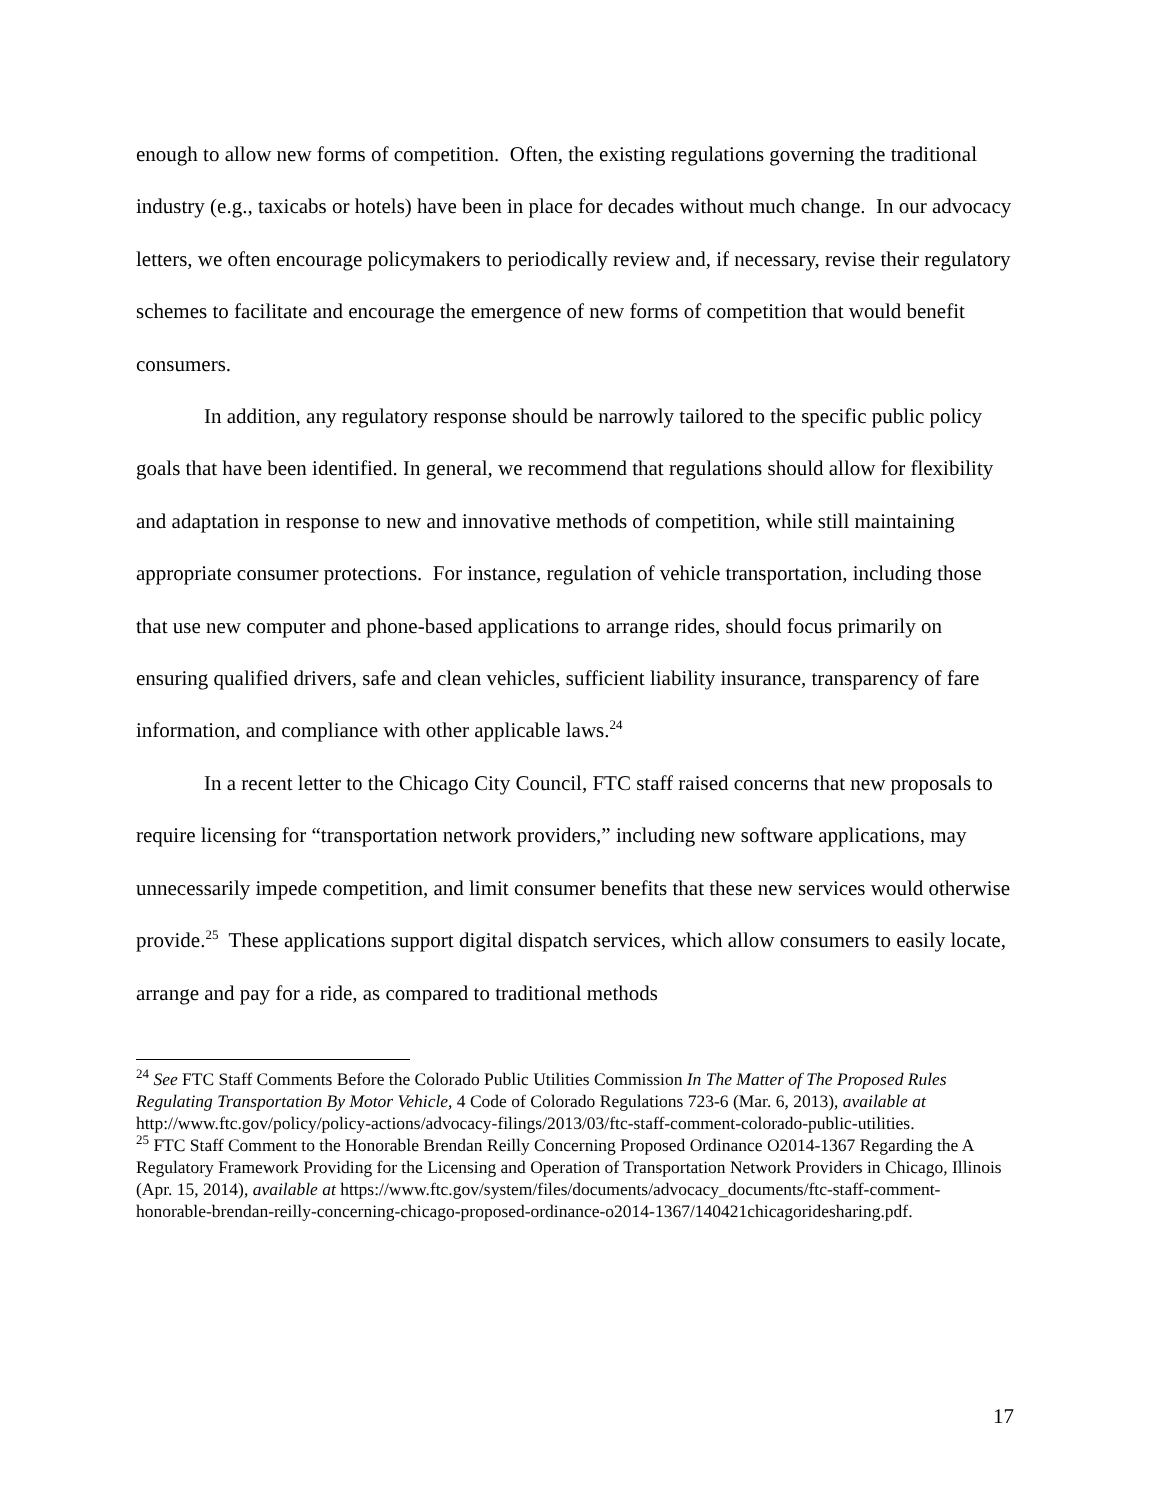enough to allow new forms of competition. Often, the existing regulations governing the traditional industry (e.g., taxicabs or hotels) have been in place for decades without much change. In our advocacy letters, we often encourage policymakers to periodically review and, if necessary, revise their regulatory schemes to facilitate and encourage the emergence of new forms of competition that would benefit consumers.
In addition, any regulatory response should be narrowly tailored to the specific public policy goals that have been identified. In general, we recommend that regulations should allow for flexibility and adaptation in response to new and innovative methods of competition, while still maintaining appropriate consumer protections. For instance, regulation of vehicle transportation, including those that use new computer and phone-based applications to arrange rides, should focus primarily on ensuring qualified drivers, safe and clean vehicles, sufficient liability insurance, transparency of fare information, and compliance with other applicable laws.<sup>24</sup>
In a recent letter to the Chicago City Council, FTC staff raised concerns that new proposals to require licensing for “transportation network providers,” including new software applications, may unnecessarily impede competition, and limit consumer benefits that these new services would otherwise provide.<sup>25</sup> These applications support digital dispatch services, which allow consumers to easily locate, arrange and pay for a ride, as compared to traditional methods
<sup>24</sup> See FTC Staff Comments Before the Colorado Public Utilities Commission In The Matter of The Proposed Rules Regulating Transportation By Motor Vehicle, 4 Code of Colorado Regulations 723-6 (Mar. 6, 2013), available at http://www.ftc.gov/policy/policy-actions/advocacy-filings/2013/03/ftc-staff-comment-colorado-public-utilities.
<sup>25</sup> FTC Staff Comment to the Honorable Brendan Reilly Concerning Proposed Ordinance O2014-1367 Regarding the A Regulatory Framework Providing for the Licensing and Operation of Transportation Network Providers in Chicago, Illinois (Apr. 15, 2014), available at https://www.ftc.gov/system/files/documents/advocacy_documents/ftc-staff-comment-honorable-brendan-reilly-concerning-chicago-proposed-ordinance-o2014-1367/140421chicagoridesharing.pdf.
17